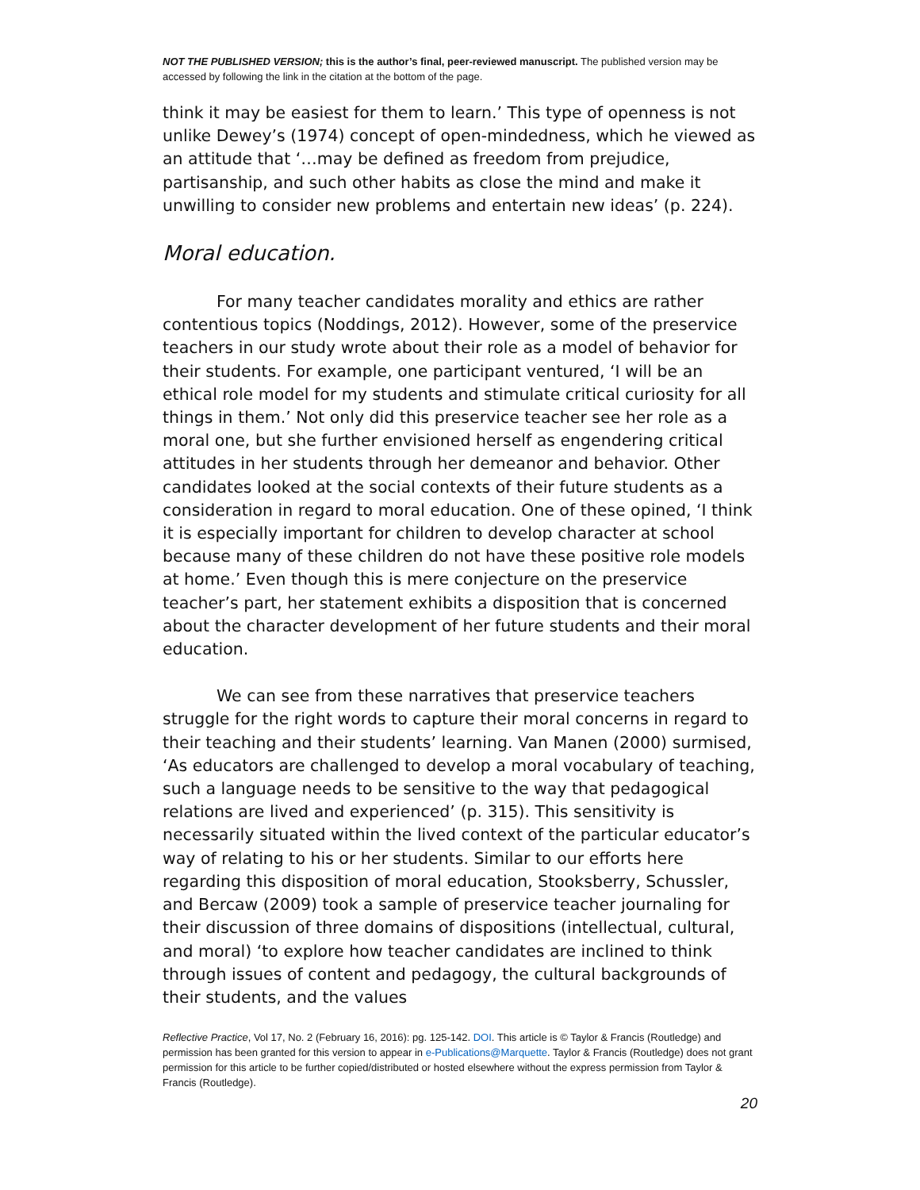NOT THE PUBLISHED VERSION; this is the author’s final, peer-reviewed manuscript. The published version may be accessed by following the link in the citation at the bottom of the page.
think it may be easiest for them to learn.’ This type of openness is not unlike Dewey’s (1974) concept of open-mindedness, which he viewed as an attitude that ‘…may be defined as freedom from prejudice, partisanship, and such other habits as close the mind and make it unwilling to consider new problems and entertain new ideas’ (p. 224).
Moral education.
For many teacher candidates morality and ethics are rather contentious topics (Noddings, 2012). However, some of the preservice teachers in our study wrote about their role as a model of behavior for their students. For example, one participant ventured, ‘I will be an ethical role model for my students and stimulate critical curiosity for all things in them.’ Not only did this preservice teacher see her role as a moral one, but she further envisioned herself as engendering critical attitudes in her students through her demeanor and behavior. Other candidates looked at the social contexts of their future students as a consideration in regard to moral education. One of these opined, ‘I think it is especially important for children to develop character at school because many of these children do not have these positive role models at home.’ Even though this is mere conjecture on the preservice teacher’s part, her statement exhibits a disposition that is concerned about the character development of her future students and their moral education.
We can see from these narratives that preservice teachers struggle for the right words to capture their moral concerns in regard to their teaching and their students’ learning. Van Manen (2000) surmised, ‘As educators are challenged to develop a moral vocabulary of teaching, such a language needs to be sensitive to the way that pedagogical relations are lived and experienced’ (p. 315). This sensitivity is necessarily situated within the lived context of the particular educator’s way of relating to his or her students. Similar to our efforts here regarding this disposition of moral education, Stooksberry, Schussler, and Bercaw (2009) took a sample of preservice teacher journaling for their discussion of three domains of dispositions (intellectual, cultural, and moral) ‘to explore how teacher candidates are inclined to think through issues of content and pedagogy, the cultural backgrounds of their students, and the values
Reflective Practice, Vol 17, No. 2 (February 16, 2016): pg. 125-142. DOI. This article is © Taylor & Francis (Routledge) and permission has been granted for this version to appear in e-Publications@Marquette. Taylor & Francis (Routledge) does not grant permission for this article to be further copied/distributed or hosted elsewhere without the express permission from Taylor & Francis (Routledge).
20